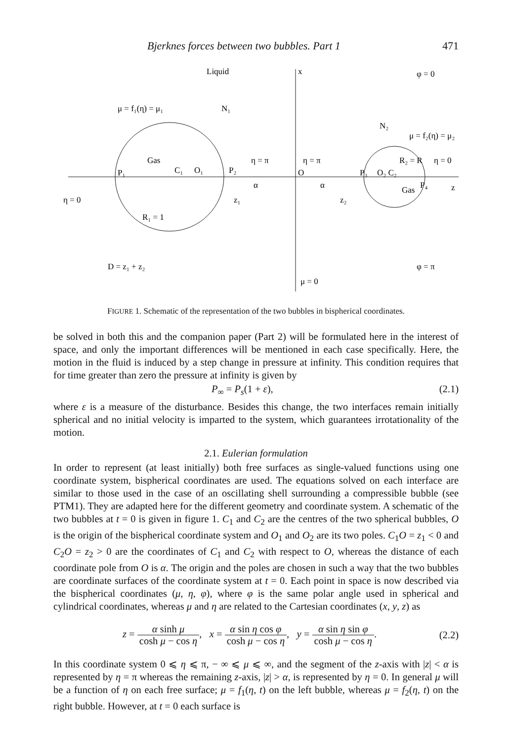Bjerknes forces between two bubbles. Part 1 471
Liquid
x
φ = 0
μ = f₁(η) = μ₁
N₁
N₂
μ = f₂(η) = μ₂
Gas
η = π
η = π
η = 0
P₁
C₁
O₁
P₂
O
P₃
O₂ C₂
R₂ = R
α
α
Gas
P₄
z
η = 0
z₁
z₂
R₁ = 1
D = z₁ + z₂
φ = π
μ = 0
FIGURE 1. Schematic of the representation of the two bubbles in bispherical coordinates.
be solved in both this and the companion paper (Part 2) will be formulated here in the interest of space, and only the important differences will be mentioned in each case specifically. Here, the motion in the fluid is induced by a step change in pressure at infinity. This condition requires that for time greater than zero the pressure at infinity is given by
P<sub>∞</sub> = P<sub>s</sub>(1 + ε), (2.1)
where ε is a measure of the disturbance. Besides this change, the two interfaces remain initially spherical and no initial velocity is imparted to the system, which guarantees irrotationality of the motion.
2.1. Eulerian formulation
In order to represent (at least initially) both free surfaces as single-valued functions using one coordinate system, bispherical coordinates are used. The equations solved on each interface are similar to those used in the case of an oscillating shell surrounding a compressible bubble (see PTM1). They are adapted here for the different geometry and coordinate system. A schematic of the two bubbles at t = 0 is given in figure 1. C<sub>1</sub> and C<sub>2</sub> are the centres of the two spherical bubbles, O is the origin of the bispherical coordinate system and O<sub>1</sub> and O<sub>2</sub> are its two poles. C<sub>1</sub>O = z<sub>1</sub> < 0 and C<sub>2</sub>O = z<sub>2</sub> > 0 are the coordinates of C<sub>1</sub> and C<sub>2</sub> with respect to O, whereas the distance of each coordinate pole from O is α. The origin and the poles are chosen in such a way that the two bubbles are coordinate surfaces of the coordinate system at t = 0. Each point in space is now described via the bispherical coordinates (μ, η, φ), where φ is the same polar angle used in spherical and cylindrical coordinates, whereas μ and η are related to the Cartesian coordinates (x, y, z) as
z = α sinh μ cosh μ − cos η, x = α sin η cos φ cosh μ − cos η, y = α sin η sin φ cosh μ − cos η. (2.2)
In this coordinate system 0 ⩽ η ⩽ π, − ∞ ⩽ μ ⩽ ∞, and the segment of the z-axis with |z| < α is represented by η = π whereas the remaining z-axis, |z| > α, is represented by η = 0. In general μ will be a function of η on each free surface; μ = f<sub>1</sub>(η, t) on the left bubble, whereas μ = f<sub>2</sub>(η, t) on the right bubble. However, at t = 0 each surface is